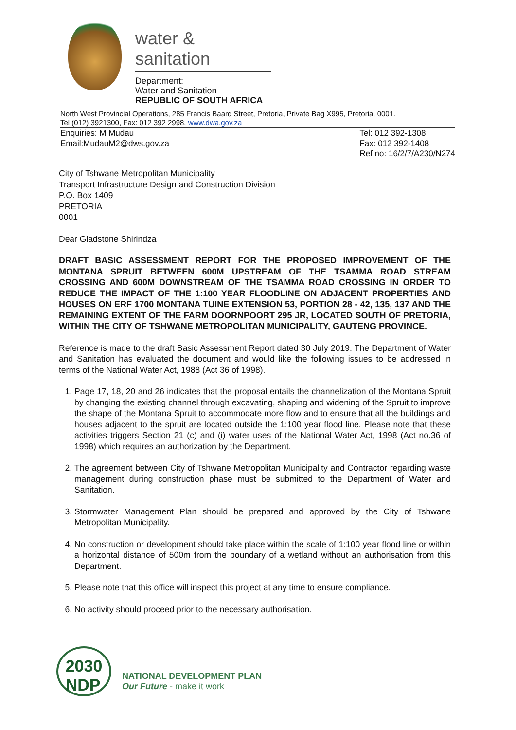water & sanitation
Department:
Water and Sanitation
REPUBLIC OF SOUTH AFRICA
North West Provincial Operations, 285 Francis Baard Street, Pretoria, Private Bag X995, Pretoria, 0001.
Tel (012) 3921300, Fax: 012 392 2998, www.dwa.gov.za
Enquiries: M Mudau
Email:MudauM2@dws.gov.za
Tel: 012 392-1308
Fax: 012 392-1408
Ref no: 16/2/7/A230/N274
City of Tshwane Metropolitan Municipality
Transport Infrastructure Design and Construction Division
P.O. Box 1409
PRETORIA
0001
Dear Gladstone Shirindza
DRAFT BASIC ASSESSMENT REPORT FOR THE PROPOSED IMPROVEMENT OF THE MONTANA SPRUIT BETWEEN 600M UPSTREAM OF THE TSAMMA ROAD STREAM CROSSING AND 600M DOWNSTREAM OF THE TSAMMA ROAD CROSSING IN ORDER TO REDUCE THE IMPACT OF THE 1:100 YEAR FLOODLINE ON ADJACENT PROPERTIES AND HOUSES ON ERF 1700 MONTANA TUINE EXTENSION 53, PORTION 28 - 42, 135, 137 AND THE REMAINING EXTENT OF THE FARM DOORNPOORT 295 JR, LOCATED SOUTH OF PRETORIA, WITHIN THE CITY OF TSHWANE METROPOLITAN MUNICIPALITY, GAUTENG PROVINCE.
Reference is made to the draft Basic Assessment Report dated 30 July 2019. The Department of Water and Sanitation has evaluated the document and would like the following issues to be addressed in terms of the National Water Act, 1988 (Act 36 of 1998).
1. Page 17, 18, 20 and 26 indicates that the proposal entails the channelization of the Montana Spruit by changing the existing channel through excavating, shaping and widening of the Spruit to improve the shape of the Montana Spruit to accommodate more flow and to ensure that all the buildings and houses adjacent to the spruit are located outside the 1:100 year flood line. Please note that these activities triggers Section 21 (c) and (i) water uses of the National Water Act, 1998 (Act no.36 of 1998) which requires an authorization by the Department.
2. The agreement between City of Tshwane Metropolitan Municipality and Contractor regarding waste management during construction phase must be submitted to the Department of Water and Sanitation.
3. Stormwater Management Plan should be prepared and approved by the City of Tshwane Metropolitan Municipality.
4. No construction or development should take place within the scale of 1:100 year flood line or within a horizontal distance of 500m from the boundary of a wetland without an authorisation from this Department.
5. Please note that this office will inspect this project at any time to ensure compliance.
6. No activity should proceed prior to the necessary authorisation.
2030
NDP
NATIONAL DEVELOPMENT PLAN
Our Future - make it work